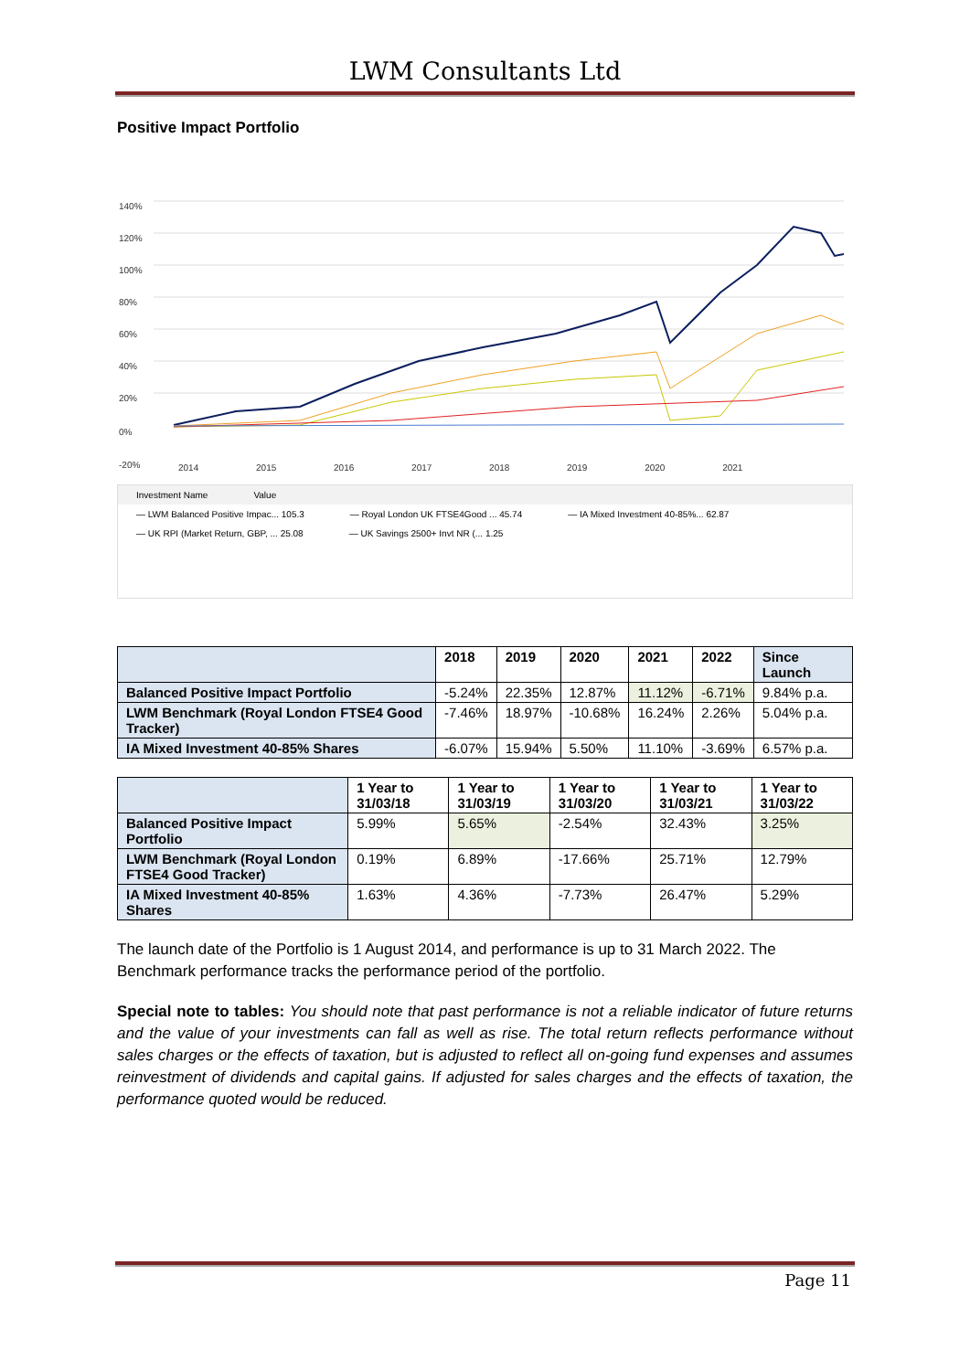LWM Consultants Ltd
Positive Impact Portfolio
140%
120%
100%
80%
60%
40%
20%
0%
-20%
2014 2015 2016 2017 2018 2019 2020 2021
Investment Name Value
— LWM Balanced Positive Impac... 105.3 — Royal London UK FTSE4Good ... 45.74 — IA Mixed Investment 40-85%... 62.87
— UK RPI (Market Return, GBP, ... 25.08 — UK Savings 2500+ Invt NR (... 1.25
| | 2018 | 2019 | 2020 | 2021 | 2022 | Since Launch |
| --- | --- | --- | --- | --- | --- | --- |
| Balanced Positive Impact Portfolio | -5.24% | 22.35% | 12.87% | 11.12% | -6.71% | 9.84% p.a. |
| LWM Benchmark (Royal London FTSE4 Good Tracker) | -7.46% | 18.97% | -10.68% | 16.24% | 2.26% | 5.04% p.a. |
| IA Mixed Investment 40-85% Shares | -6.07% | 15.94% | 5.50% | 11.10% | -3.69% | 6.57% p.a. |
| | 1 Year to 31/03/18 | 1 Year to 31/03/19 | 1 Year to 31/03/20 | 1 Year to 31/03/21 | 1 Year to 31/03/22 |
| --- | --- | --- | --- | --- | --- |
| Balanced Positive Impact Portfolio | 5.99% | 5.65% | -2.54% | 32.43% | 3.25% |
| LWM Benchmark (Royal London FTSE4 Good Tracker) | 0.19% | 6.89% | -17.66% | 25.71% | 12.79% |
| IA Mixed Investment 40-85% Shares | 1.63% | 4.36% | -7.73% | 26.47% | 5.29% |
The launch date of the Portfolio is 1 August 2014, and performance is up to 31 March 2022. The Benchmark performance tracks the performance period of the portfolio.
Special note to tables: You should note that past performance is not a reliable indicator of future returns and the value of your investments can fall as well as rise. The total return reflects performance without sales charges or the effects of taxation, but is adjusted to reflect all on-going fund expenses and assumes reinvestment of dividends and capital gains. If adjusted for sales charges and the effects of taxation, the performance quoted would be reduced.
Page 11